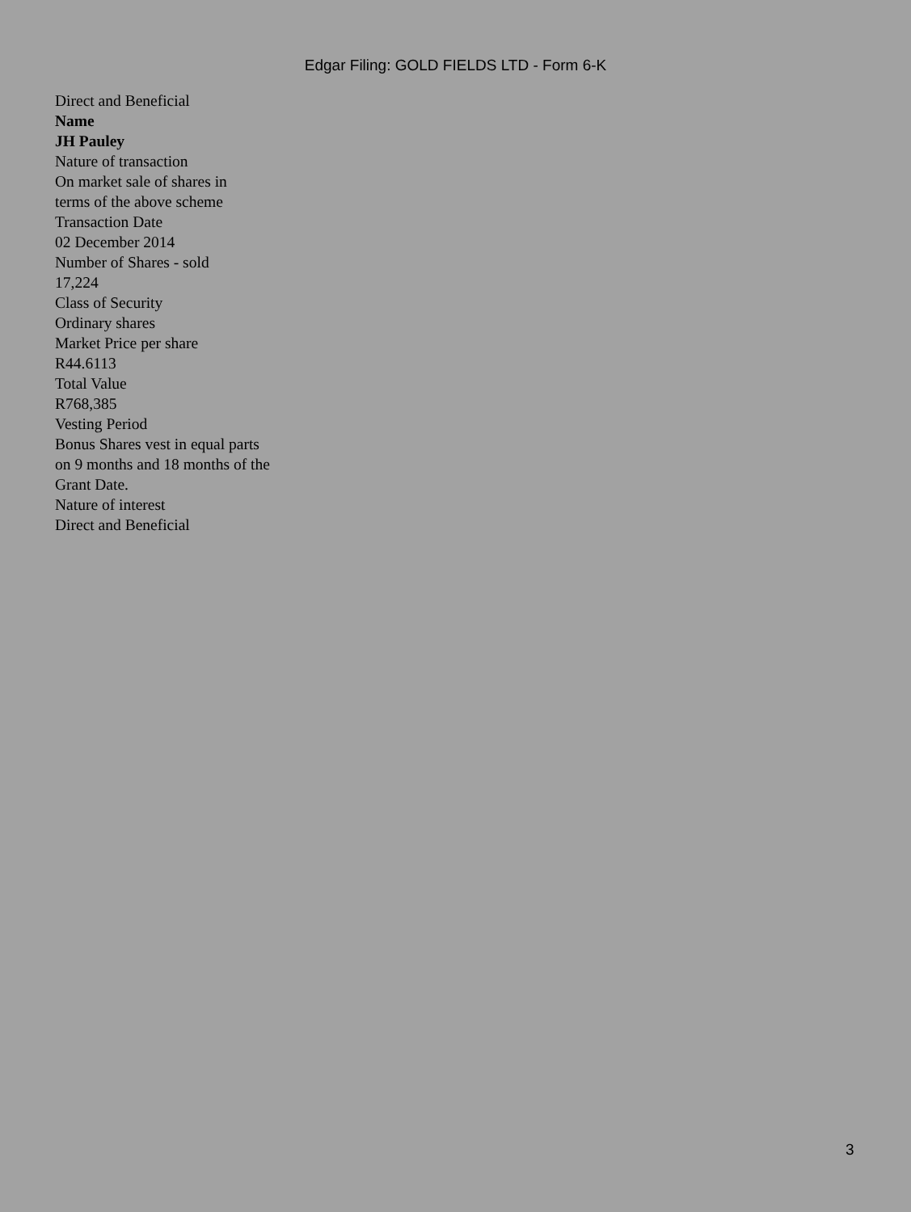Edgar Filing: GOLD FIELDS LTD - Form 6-K
Direct and Beneficial
Name
JH Pauley
Nature of transaction
On market sale of shares in
terms of the above scheme
Transaction Date
02 December 2014
Number of Shares - sold
17,224
Class of Security
Ordinary shares
Market Price per share
R44.6113
Total Value
R768,385
Vesting Period
Bonus Shares vest in equal parts
on 9 months and 18 months of the
Grant Date.
Nature of interest
Direct and Beneficial
3